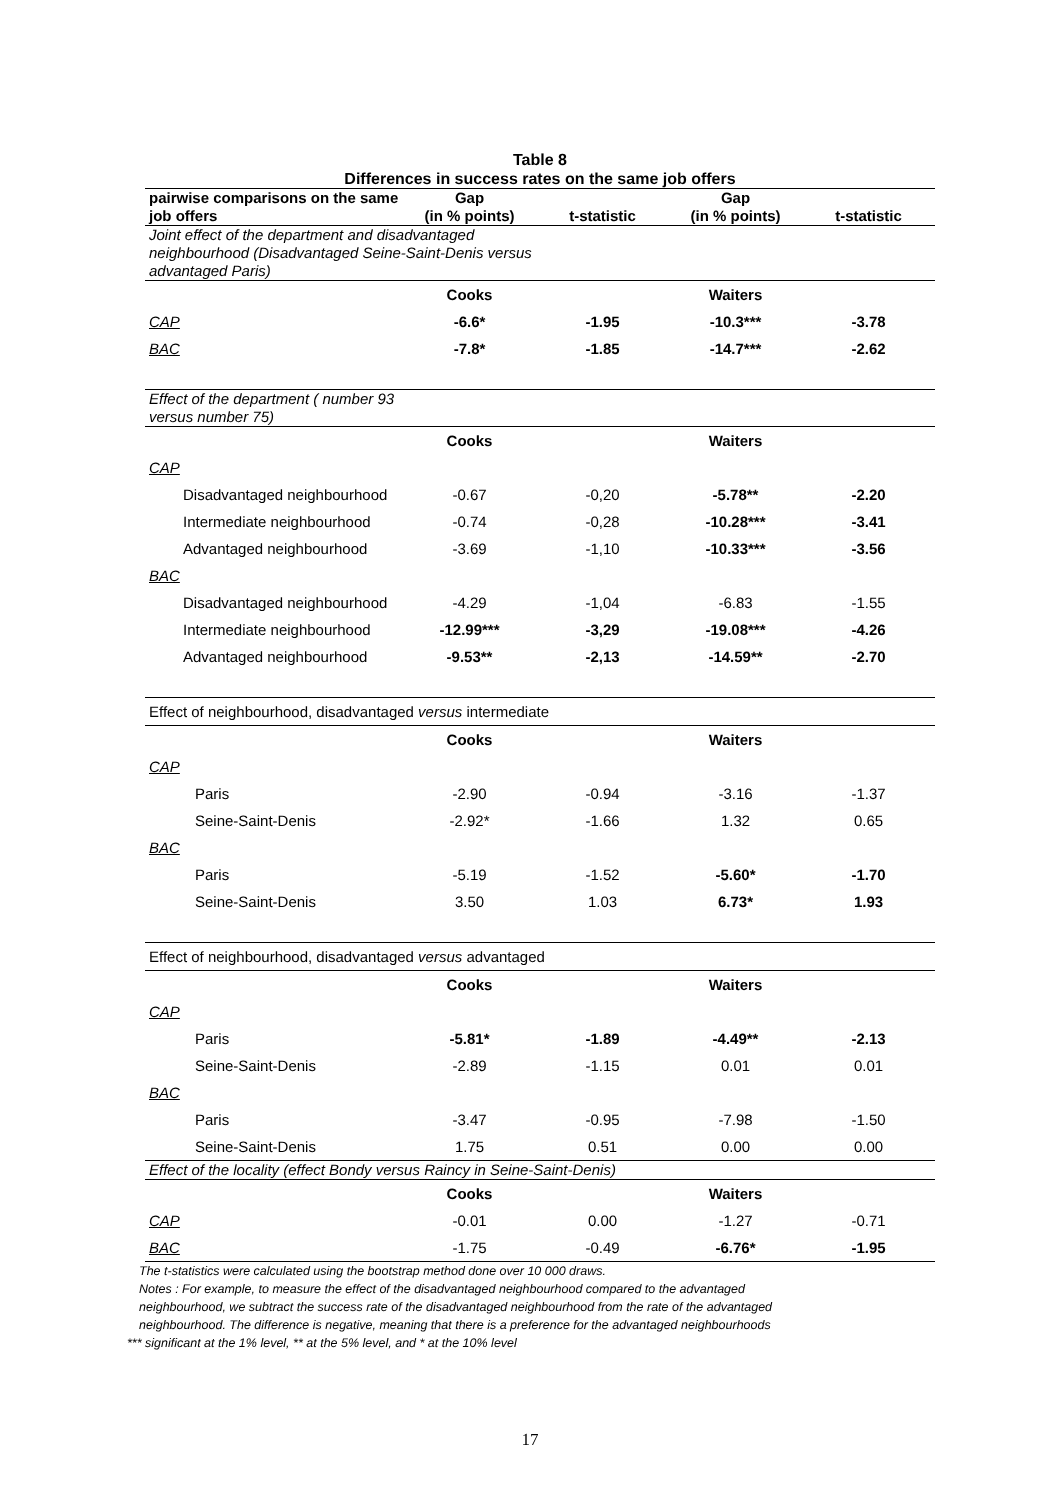Table 8
Differences in success rates on the same job offers
| pairwise comparisons on the same job offers | Gap (in % points) | t-statistic | Gap (in % points) | t-statistic |
| --- | --- | --- | --- | --- |
| Joint effect of the department and disadvantaged neighbourhood ( Disadvantaged Seine-Saint-Denis versus advantaged Paris) | | | | |
| | Cooks | | Waiters | |
| CAP | -6.6* | -1.95 | -10.3*** | -3.78 |
| BAC | -7.8* | -1.85 | -14.7*** | -2.62 |
| Effect of the department ( number 93 versus number 75) | | | | |
| | Cooks | | Waiters | |
| CAP | | | | |
| Disadvantaged neighbourhood | -0.67 | -0,20 | -5.78** | -2.20 |
| Intermediate neighbourhood | -0.74 | -0,28 | -10.28*** | -3.41 |
| Advantaged neighbourhood | -3.69 | -1,10 | -10.33*** | -3.56 |
| BAC | | | | |
| Disadvantaged neighbourhood | -4.29 | -1,04 | -6.83 | -1.55 |
| Intermediate neighbourhood | -12.99*** | -3,29 | -19.08*** | -4.26 |
| Advantaged neighbourhood | -9.53** | -2,13 | -14.59** | -2.70 |
| Effect of neighbourhood, disadvantaged versus intermediate | | | | |
| | Cooks | | Waiters | |
| CAP | | | | |
| Paris | -2.90 | -0.94 | -3.16 | -1.37 |
| Seine-Saint-Denis | -2.92* | -1.66 | 1.32 | 0.65 |
| BAC | | | | |
| Paris | -5.19 | -1.52 | -5.60* | -1.70 |
| Seine-Saint-Denis | 3.50 | 1.03 | 6.73* | 1.93 |
| Effect of neighbourhood, disadvantaged versus advantaged | | | | |
| | Cooks | | Waiters | |
| CAP | | | | |
| Paris | -5.81* | -1.89 | -4.49** | -2.13 |
| Seine-Saint-Denis | -2.89 | -1.15 | 0.01 | 0.01 |
| BAC | | | | |
| Paris | -3.47 | -0.95 | -7.98 | -1.50 |
| Seine-Saint-Denis | 1.75 | 0.51 | 0.00 | 0.00 |
| Effect of the locality (effect Bondy versus Raincy in Seine-Saint-Denis) | | | | |
| | Cooks | | Waiters | |
| CAP | -0.01 | 0.00 | -1.27 | -0.71 |
| BAC | -1.75 | -0.49 | -6.76* | -1.95 |
The t-statistics were calculated using the bootstrap method done over 10 000 draws.
Notes : For example, to measure the effect of the disadvantaged neighbourhood compared to the advantaged
neighbourhood, we subtract the success rate of the disadvantaged neighbourhood from the rate of the advantaged
neighbourhood. The difference is negative, meaning that there is a preference for the advantaged neighbourhoods
*** significant at the 1% level, ** at the 5% level, and * at the 10% level
17